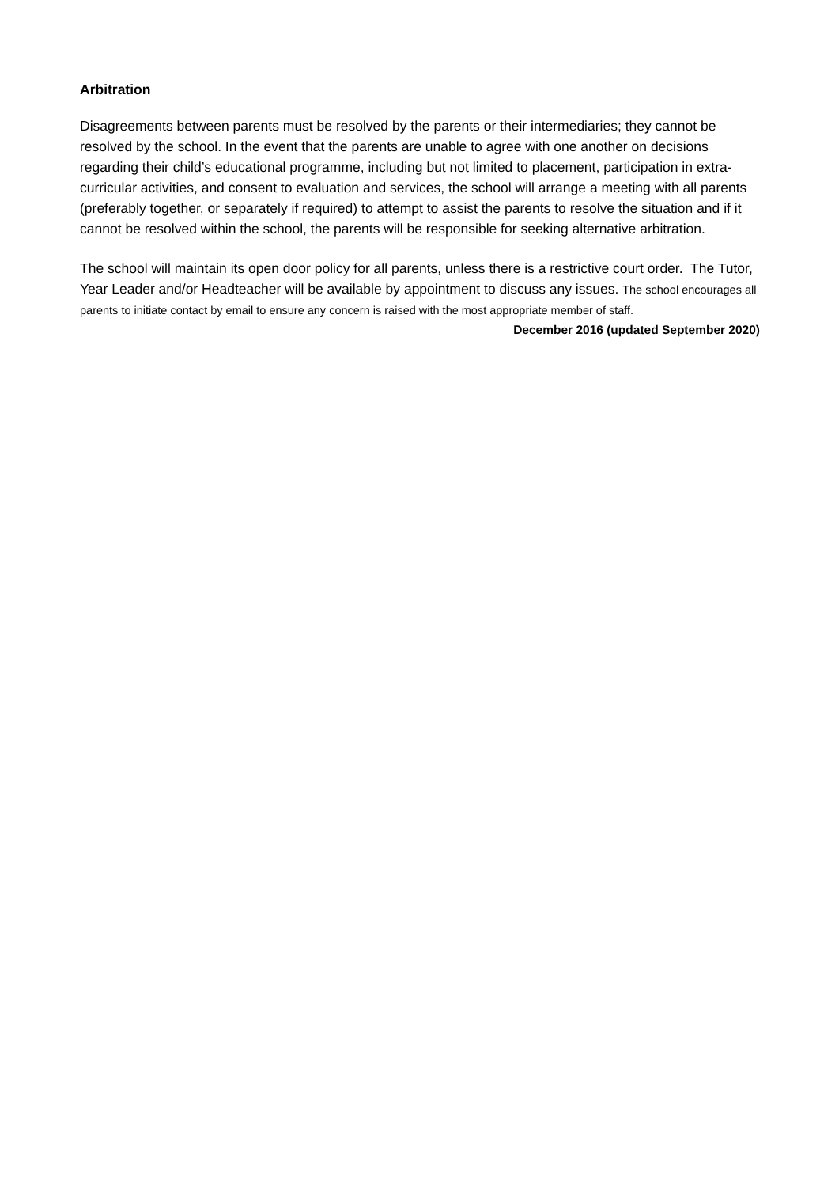Arbitration
Disagreements between parents must be resolved by the parents or their intermediaries; they cannot be resolved by the school. In the event that the parents are unable to agree with one another on decisions regarding their child’s educational programme, including but not limited to placement, participation in extra-curricular activities, and consent to evaluation and services, the school will arrange a meeting with all parents (preferably together, or separately if required) to attempt to assist the parents to resolve the situation and if it cannot be resolved within the school, the parents will be responsible for seeking alternative arbitration.
The school will maintain its open door policy for all parents, unless there is a restrictive court order. The Tutor, Year Leader and/or Headteacher will be available by appointment to discuss any issues. The school encourages all parents to initiate contact by email to ensure any concern is raised with the most appropriate member of staff.
December 2016 (updated September 2020)